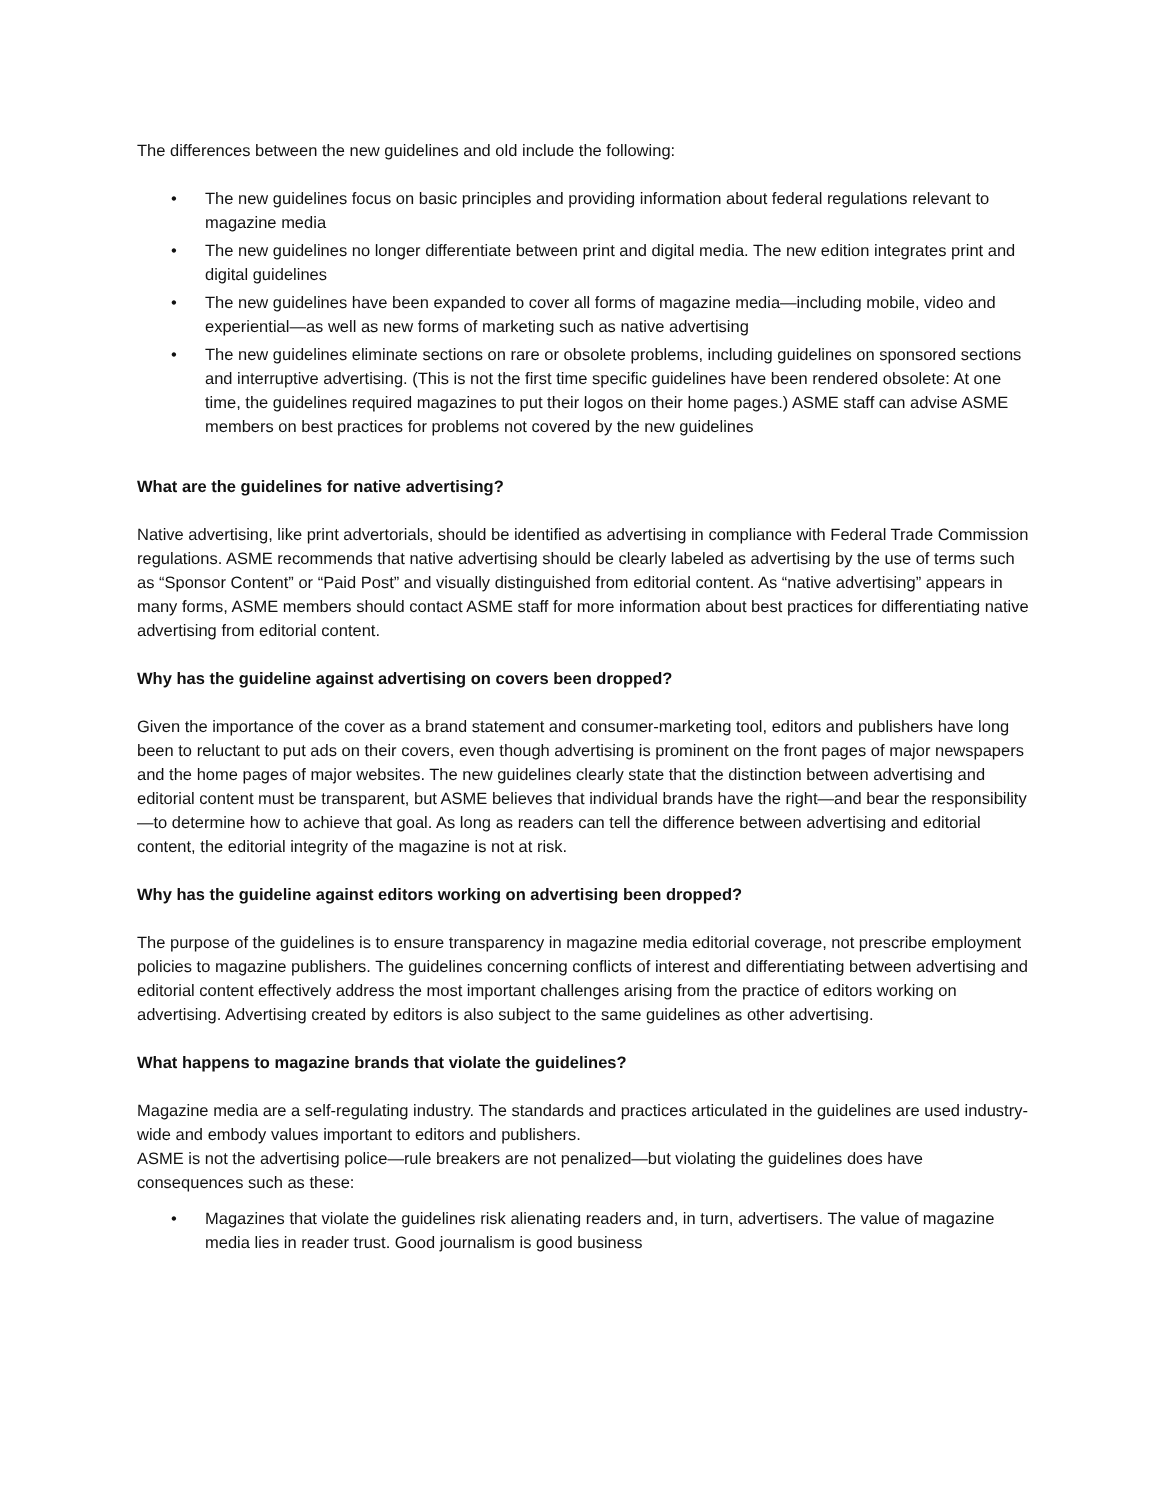The differences between the new guidelines and old include the following:
• The new guidelines focus on basic principles and providing information about federal regulations relevant to magazine media
• The new guidelines no longer differentiate between print and digital media. The new edition integrates print and digital guidelines
• The new guidelines have been expanded to cover all forms of magazine media—including mobile, video and experiential—as well as new forms of marketing such as native advertising
• The new guidelines eliminate sections on rare or obsolete problems, including guidelines on sponsored sections and interruptive advertising. (This is not the first time specific guidelines have been rendered obsolete: At one time, the guidelines required magazines to put their logos on their home pages.) ASME staff can advise ASME members on best practices for problems not covered by the new guidelines
What are the guidelines for native advertising?
Native advertising, like print advertorials, should be identified as advertising in compliance with Federal Trade Commission regulations. ASME recommends that native advertising should be clearly labeled as advertising by the use of terms such as “Sponsor Content” or “Paid Post” and visually distinguished from editorial content. As “native advertising” appears in many forms, ASME members should contact ASME staff for more information about best practices for differentiating native advertising from editorial content.
Why has the guideline against advertising on covers been dropped?
Given the importance of the cover as a brand statement and consumer-marketing tool, editors and publishers have long been to reluctant to put ads on their covers, even though advertising is prominent on the front pages of major newspapers and the home pages of major websites. The new guidelines clearly state that the distinction between advertising and editorial content must be transparent, but ASME believes that individual brands have the right—and bear the responsibility—to determine how to achieve that goal. As long as readers can tell the difference between advertising and editorial content, the editorial integrity of the magazine is not at risk.
Why has the guideline against editors working on advertising been dropped?
The purpose of the guidelines is to ensure transparency in magazine media editorial coverage, not prescribe employment policies to magazine publishers. The guidelines concerning conflicts of interest and differentiating between advertising and editorial content effectively address the most important challenges arising from the practice of editors working on advertising. Advertising created by editors is also subject to the same guidelines as other advertising.
What happens to magazine brands that violate the guidelines?
Magazine media are a self-regulating industry. The standards and practices articulated in the guidelines are used industry-wide and embody values important to editors and publishers.
ASME is not the advertising police—rule breakers are not penalized—but violating the guidelines does have consequences such as these:
• Magazines that violate the guidelines risk alienating readers and, in turn, advertisers. The value of magazine media lies in reader trust. Good journalism is good business